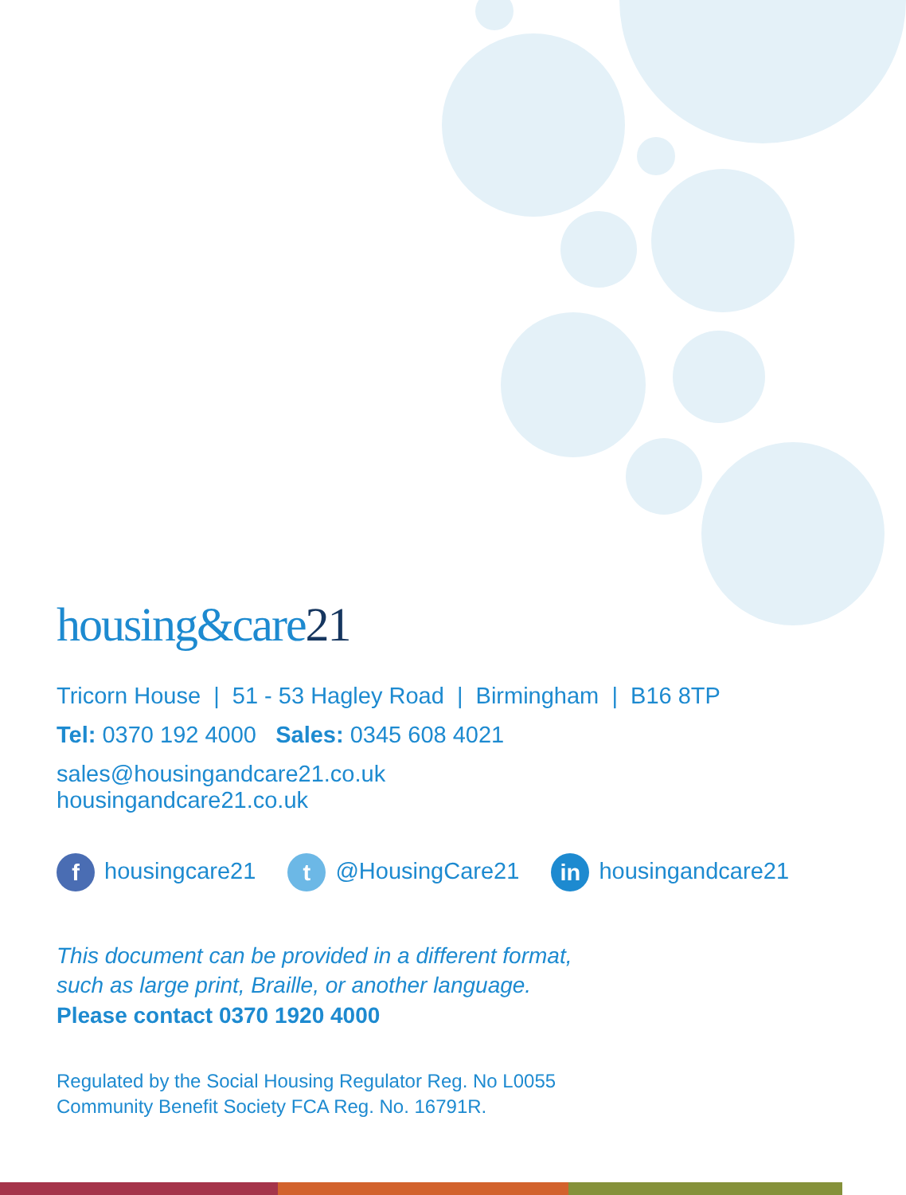housing&care21
Tricorn House | 51 - 53 Hagley Road | Birmingham | B16 8TP
Tel: 0370 192 4000 Sales: 0345 608 4021
sales@housingandcare21.co.uk
housingandcare21.co.uk
f housingcare21
t @HousingCare21
in housingandcare21
This document can be provided in a different format,
such as large print, Braille, or another language.
Please contact 0370 1920 4000
Regulated by the Social Housing Regulator Reg. No L0055
Community Benefit Society FCA Reg. No. 16791R.